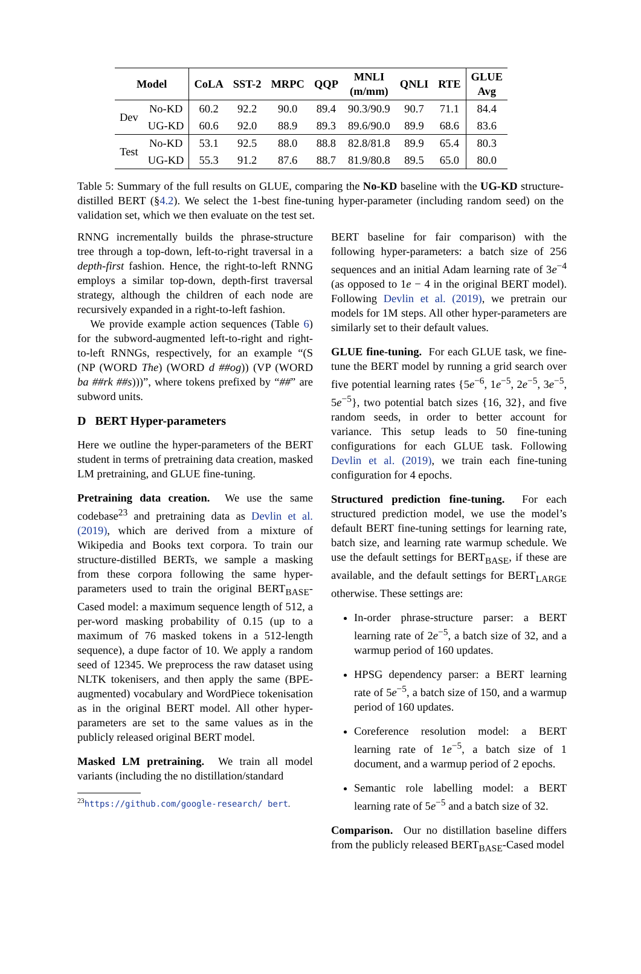| Model | | CoLA | SST-2 | MRPC | QQP | MNLI (m/mm) | QNLI | RTE | GLUE Avg |
| --- | --- | --- | --- | --- | --- | --- | --- | --- | --- |
| Dev | No-KD | 60.2 | 92.2 | 90.0 | 89.4 | 90.3/90.9 | 90.7 | 71.1 | 84.4 |
| | UG-KD | 60.6 | 92.0 | 88.9 | 89.3 | 89.6/90.0 | 89.9 | 68.6 | 83.6 |
| Test | No-KD | 53.1 | 92.5 | 88.0 | 88.8 | 82.8/81.8 | 89.9 | 65.4 | 80.3 |
| | UG-KD | 55.3 | 91.2 | 87.6 | 88.7 | 81.9/80.8 | 89.5 | 65.0 | 80.0 |
Table 5: Summary of the full results on GLUE, comparing the No-KD baseline with the UG-KD structure-distilled BERT (§4.2). We select the 1-best fine-tuning hyper-parameter (including random seed) on the validation set, which we then evaluate on the test set.
RNNG incrementally builds the phrase-structure tree through a top-down, left-to-right traversal in a depth-first fashion. Hence, the right-to-left RNNG employs a similar top-down, depth-first traversal strategy, although the children of each node are recursively expanded in a right-to-left fashion.
We provide example action sequences (Table 6) for the subword-augmented left-to-right and right-to-left RNNGs, respectively, for an example “(S (NP (WORD The) (WORD d ##og)) (VP (WORD ba ##rk ##s)))”, where tokens prefixed by “##” are subword units.
D BERT Hyper-parameters
Here we outline the hyper-parameters of the BERT student in terms of pretraining data creation, masked LM pretraining, and GLUE fine-tuning.
Pretraining data creation. We use the same codebase<sup>23</sup> and pretraining data as Devlin et al. (2019), which are derived from a mixture of Wikipedia and Books text corpora. To train our structure-distilled BERTs, we sample a masking from these corpora following the same hyper-parameters used to train the original BERT<sub>BASE</sub>-Cased model: a maximum sequence length of 512, a per-word masking probability of 0.15 (up to a maximum of 76 masked tokens in a 512-length sequence), a dupe factor of 10. We apply a random seed of 12345. We preprocess the raw dataset using NLTK tokenisers, and then apply the same (BPE-augmented) vocabulary and WordPiece tokenisation as in the original BERT model. All other hyper-parameters are set to the same values as in the publicly released original BERT model.
Masked LM pretraining. We train all model variants (including the no distillation/standard
<sup>23</sup> https://github.com/google-research/ bert.
BERT baseline for fair comparison) with the following hyper-parameters: a batch size of 256 sequences and an initial Adam learning rate of 3e<sup>−4</sup> (as opposed to 1e − 4 in the original BERT model). Following Devlin et al. (2019), we pretrain our models for 1M steps. All other hyper-parameters are similarly set to their default values.
GLUE fine-tuning. For each GLUE task, we fine-tune the BERT model by running a grid search over five potential learning rates {5e<sup>−6</sup>, 1e<sup>−5</sup>, 2e<sup>−5</sup>, 3e<sup>−5</sup>, 5e<sup>−5</sup>}, two potential batch sizes {16, 32}, and five random seeds, in order to better account for variance. This setup leads to 50 fine-tuning configurations for each GLUE task. Following Devlin et al. (2019), we train each fine-tuning configuration for 4 epochs.
Structured prediction fine-tuning. For each structured prediction model, we use the model’s default BERT fine-tuning settings for learning rate, batch size, and learning rate warmup schedule. We use the default settings for BERT<sub>BASE</sub>, if these are available, and the default settings for BERT<sub>LARGE</sub> otherwise. These settings are:
In-order phrase-structure parser: a BERT learning rate of 2e<sup>−5</sup>, a batch size of 32, and a warmup period of 160 updates.
HPSG dependency parser: a BERT learning rate of 5e<sup>−5</sup>, a batch size of 150, and a warmup period of 160 updates.
Coreference resolution model: a BERT learning rate of 1e<sup>−5</sup>, a batch size of 1 document, and a warmup period of 2 epochs.
Semantic role labelling model: a BERT learning rate of 5e<sup>−5</sup> and a batch size of 32.
Comparison. Our no distillation baseline differs from the publicly released BERT<sub>BASE</sub>-Cased model